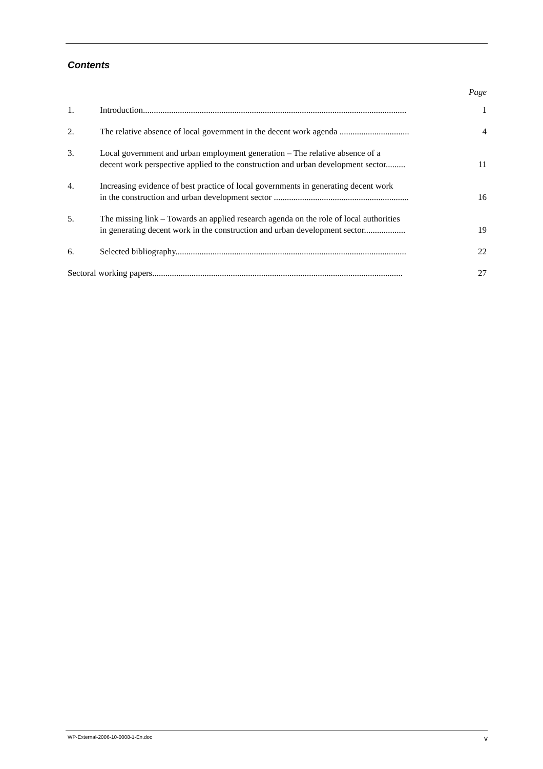Contents
Page
1.
Introduction.........................................................................................................................
1
2.
The relative absence of local government in the decent work agenda ................................
4
3.
Local government and urban employment generation – The relative absence of a
decent work perspective applied to the construction and urban development sector.........
11
4.
Increasing evidence of best practice of local governments in generating decent work
in the construction and urban development sector ..............................................................
16
5.
The missing link – Towards an applied research agenda on the role of local authorities
in generating decent work in the construction and urban development sector...................
19
6.
Selected bibliography..........................................................................................................
22
Sectoral working papers...................................................................................................................
27
WP-External-2006-10-0008-1-En.doc v